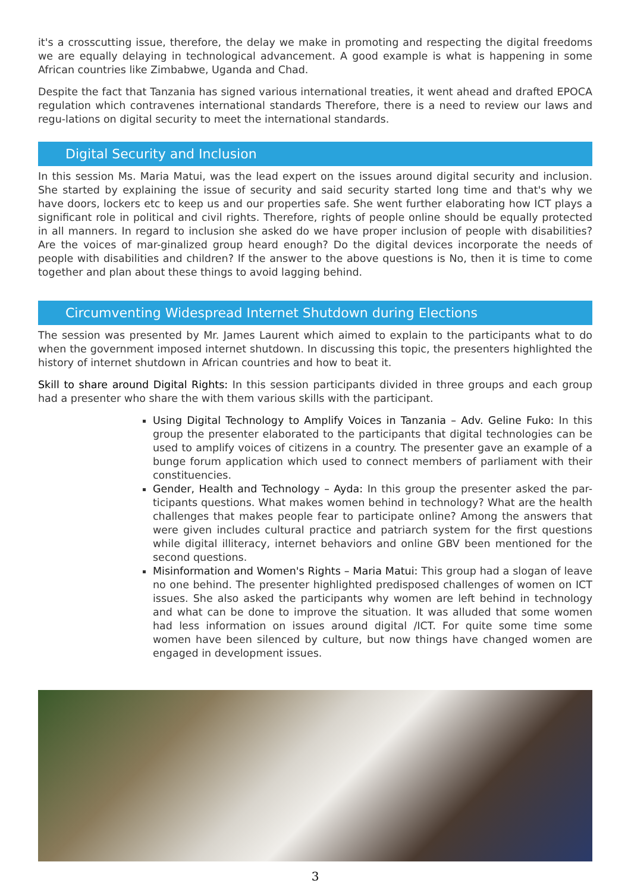it's a crosscutting issue, therefore, the delay we make in promoting and respecting the digital freedoms we are equally delaying in technological advancement. A good example is what is happening in some African countries like Zimbabwe, Uganda and Chad.
Despite the fact that Tanzania has signed various international treaties, it went ahead and drafted EPOCA regulation which contravenes international standards Therefore, there is a need to review our laws and regu-lations on digital security to meet the international standards.
Digital Security and Inclusion
In this session Ms. Maria Matui, was the lead expert on the issues around digital security and inclusion. She started by explaining the issue of security and said security started long time and that's why we have doors, lockers etc to keep us and our properties safe. She went further elaborating how ICT plays a significant role in political and civil rights. Therefore, rights of people online should be equally protected in all manners. In regard to inclusion she asked do we have proper inclusion of people with disabilities? Are the voices of mar-ginalized group heard enough? Do the digital devices incorporate the needs of people with disabilities and children? If the answer to the above questions is No, then it is time to come together and plan about these things to avoid lagging behind.
Circumventing Widespread Internet Shutdown during Elections
The session was presented by Mr. James Laurent which aimed to explain to the participants what to do when the government imposed internet shutdown. In discussing this topic, the presenters highlighted the history of internet shutdown in African countries and how to beat it.
Skill to share around Digital Rights: In this session participants divided in three groups and each group had a presenter who share the with them various skills with the participant.
Using Digital Technology to Amplify Voices in Tanzania – Adv. Geline Fuko: In this group the presenter elaborated to the participants that digital technologies can be used to amplify voices of citizens in a country. The presenter gave an example of a bunge forum application which used to connect members of parliament with their constituencies.
Gender, Health and Technology – Ayda: In this group the presenter asked the par-ticipants questions. What makes women behind in technology? What are the health challenges that makes people fear to participate online? Among the answers that were given includes cultural practice and patriarch system for the first questions while digital illiteracy, internet behaviors and online GBV been mentioned for the second questions.
Misinformation and Women's Rights – Maria Matui: This group had a slogan of leave no one behind. The presenter highlighted predisposed challenges of women on ICT issues. She also asked the participants why women are left behind in technology and what can be done to improve the situation. It was alluded that some women had less information on issues around digital /ICT. For quite some time some women have been silenced by culture, but now things have changed women are engaged in development issues.
3